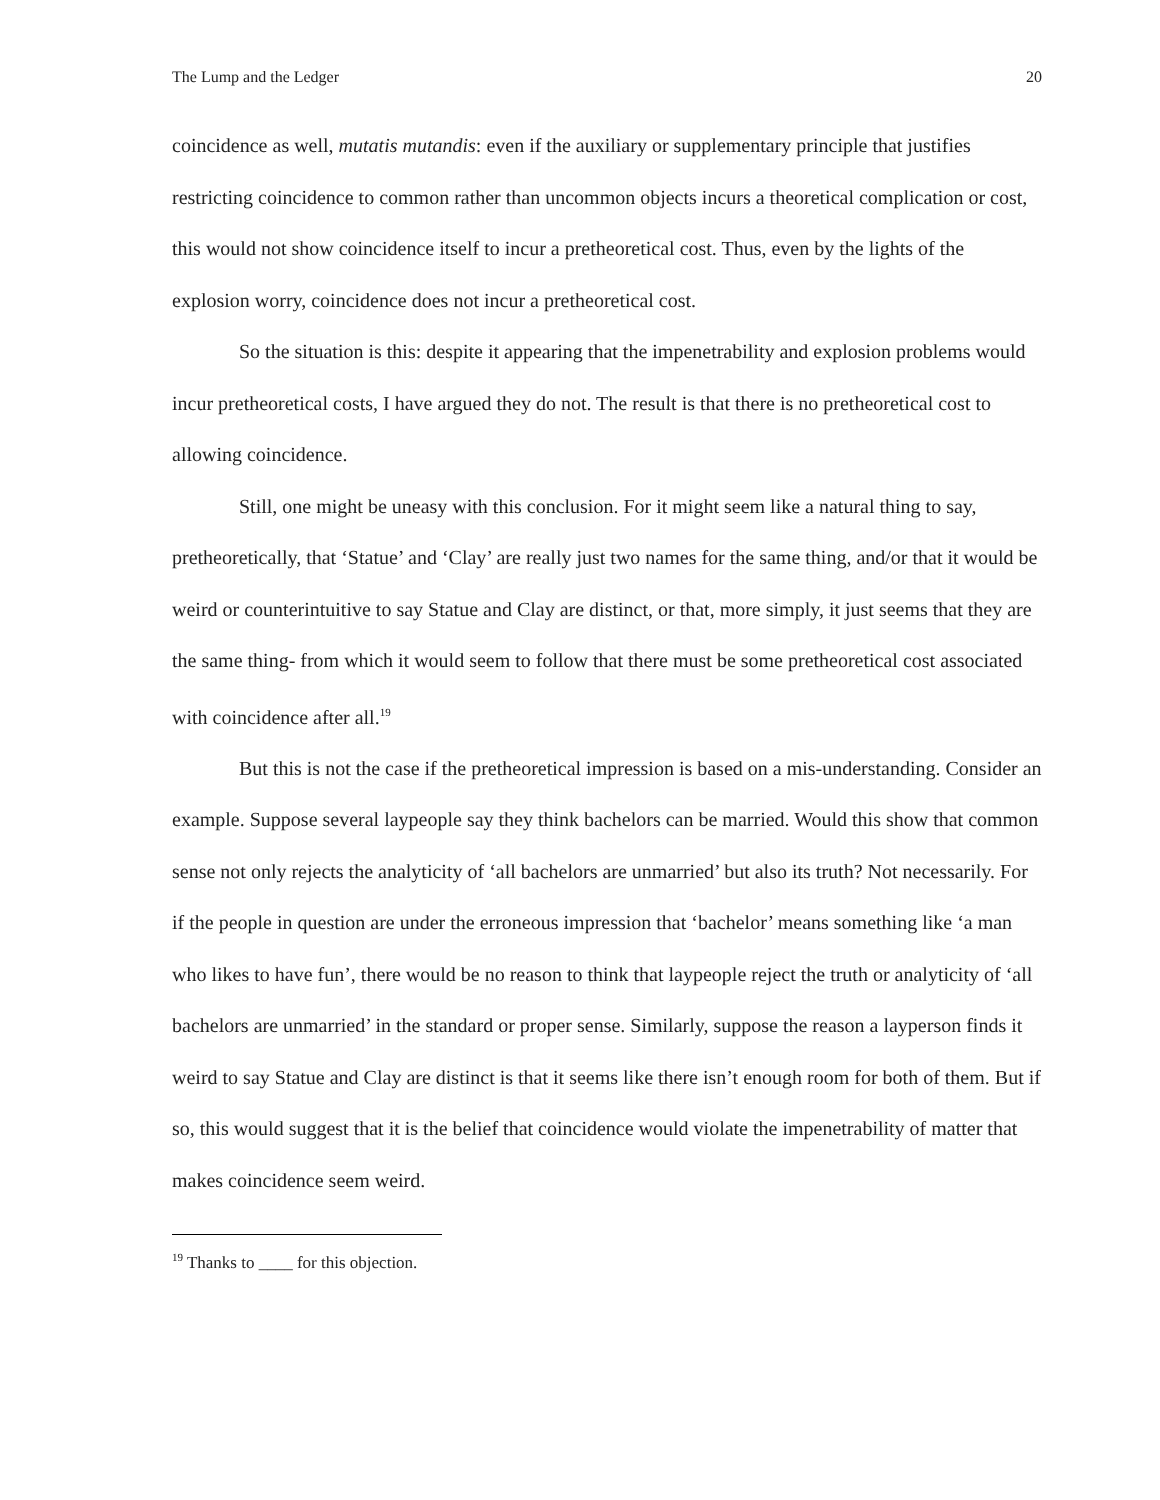The Lump and the Ledger 20
coincidence as well, mutatis mutandis: even if the auxiliary or supplementary principle that justifies restricting coincidence to common rather than uncommon objects incurs a theoretical complication or cost, this would not show coincidence itself to incur a pretheoretical cost. Thus, even by the lights of the explosion worry, coincidence does not incur a pretheoretical cost.
So the situation is this: despite it appearing that the impenetrability and explosion problems would incur pretheoretical costs, I have argued they do not. The result is that there is no pretheoretical cost to allowing coincidence.
Still, one might be uneasy with this conclusion. For it might seem like a natural thing to say, pretheoretically, that ‘Statue’ and ‘Clay’ are really just two names for the same thing, and/or that it would be weird or counterintuitive to say Statue and Clay are distinct, or that, more simply, it just seems that they are the same thing- from which it would seem to follow that there must be some pretheoretical cost associated with coincidence after all.<sup>19</sup>
But this is not the case if the pretheoretical impression is based on a mis-understanding. Consider an example. Suppose several laypeople say they think bachelors can be married. Would this show that common sense not only rejects the analyticity of ‘all bachelors are unmarried’ but also its truth? Not necessarily. For if the people in question are under the erroneous impression that ‘bachelor’ means something like ‘a man who likes to have fun’, there would be no reason to think that laypeople reject the truth or analyticity of ‘all bachelors are unmarried’ in the standard or proper sense. Similarly, suppose the reason a layperson finds it weird to say Statue and Clay are distinct is that it seems like there isn’t enough room for both of them. But if so, this would suggest that it is the belief that coincidence would violate the impenetrability of matter that makes coincidence seem weird.
<sup>19</sup> Thanks to ____ for this objection.